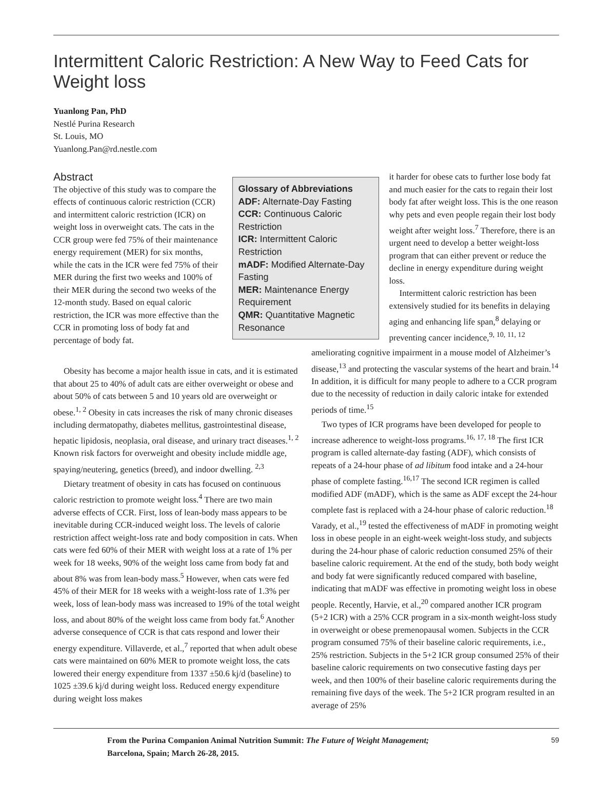Intermittent Caloric Restriction: A New Way to Feed Cats for Weight loss
Yuanlong Pan, PhD
Nestlé Purina Research
St. Louis, MO
Yuanlong.Pan@rd.nestle.com
Abstract
The objective of this study was to compare the effects of continuous caloric restriction (CCR) and intermittent caloric restriction (ICR) on weight loss in overweight cats. The cats in the CCR group were fed 75% of their maintenance energy requirement (MER) for six months, while the cats in the ICR were fed 75% of their MER during the first two weeks and 100% of their MER during the second two weeks of the 12-month study. Based on equal caloric restriction, the ICR was more effective than the CCR in promoting loss of body fat and percentage of body fat.
Glossary of Abbreviations
ADF: Alternate-Day Fasting
CCR: Continuous Caloric Restriction
ICR: Intermittent Caloric Restriction
mADF: Modified Alternate-Day Fasting
MER: Maintenance Energy Requirement
QMR: Quantitative Magnetic Resonance
it harder for obese cats to further lose body fat and much easier for the cats to regain their lost body fat after weight loss. This is the one reason why pets and even people regain their lost body weight after weight loss.<sup>7</sup> Therefore, there is an urgent need to develop a better weight-loss program that can either prevent or reduce the decline in energy expenditure during weight loss.
Intermittent caloric restriction has been extensively studied for its benefits in delaying aging and enhancing life span,<sup>8</sup> delaying or preventing cancer incidence,<sup>9, 10, 11, 12</sup>
Obesity has become a major health issue in cats, and it is estimated that about 25 to 40% of adult cats are either overweight or obese and about 50% of cats between 5 and 10 years old are overweight or obese.<sup>1, 2</sup> Obesity in cats increases the risk of many chronic diseases including dermatopathy, diabetes mellitus, gastrointestinal disease, hepatic lipidosis, neoplasia, oral disease, and urinary tract diseases.<sup>1, 2</sup> Known risk factors for overweight and obesity include middle age, spaying/neutering, genetics (breed), and indoor dwelling. <sup>2,3</sup>
Dietary treatment of obesity in cats has focused on continuous caloric restriction to promote weight loss.<sup>4</sup> There are two main adverse effects of CCR. First, loss of lean-body mass appears to be inevitable during CCR-induced weight loss. The levels of calorie restriction affect weight-loss rate and body composition in cats. When cats were fed 60% of their MER with weight loss at a rate of 1% per week for 18 weeks, 90% of the weight loss came from body fat and about 8% was from lean-body mass.<sup>5</sup> However, when cats were fed 45% of their MER for 18 weeks with a weight-loss rate of 1.3% per week, loss of lean-body mass was increased to 19% of the total weight loss, and about 80% of the weight loss came from body fat.<sup>6</sup> Another adverse consequence of CCR is that cats respond and lower their energy expenditure. Villaverde, et al.,<sup>7</sup> reported that when adult obese cats were maintained on 60% MER to promote weight loss, the cats lowered their energy expenditure from 1337 ±50.6 kj/d (baseline) to 1025 ±39.6 kj/d during weight loss. Reduced energy expenditure during weight loss makes
ameliorating cognitive impairment in a mouse model of Alzheimer’s disease,<sup>13</sup> and protecting the vascular systems of the heart and brain.<sup>14</sup> In addition, it is difficult for many people to adhere to a CCR program due to the necessity of reduction in daily caloric intake for extended periods of time.<sup>15</sup>
Two types of ICR programs have been developed for people to increase adherence to weight-loss programs.<sup>16, 17, 18</sup> The first ICR program is called alternate-day fasting (ADF), which consists of repeats of a 24-hour phase of ad libitum food intake and a 24-hour phase of complete fasting.<sup>16,17</sup> The second ICR regimen is called modified ADF (mADF), which is the same as ADF except the 24-hour complete fast is replaced with a 24-hour phase of caloric reduction.<sup>18</sup> Varady, et al.,<sup>19</sup> tested the effectiveness of mADF in promoting weight loss in obese people in an eight-week weight-loss study, and subjects during the 24-hour phase of caloric reduction consumed 25% of their baseline caloric requirement. At the end of the study, both body weight and body fat were significantly reduced compared with baseline, indicating that mADF was effective in promoting weight loss in obese people. Recently, Harvie, et al.,<sup>20</sup> compared another ICR program (5+2 ICR) with a 25% CCR program in a six-month weight-loss study in overweight or obese premenopausal women. Subjects in the CCR program consumed 75% of their baseline caloric requirements, i.e., 25% restriction. Subjects in the 5+2 ICR group consumed 25% of their baseline caloric requirements on two consecutive fasting days per week, and then 100% of their baseline caloric requirements during the remaining five days of the week. The 5+2 ICR program resulted in an average of 25%
From the Purina Companion Animal Nutrition Summit: The Future of Weight Management;
Barcelona, Spain; March 26-28, 2015.
59